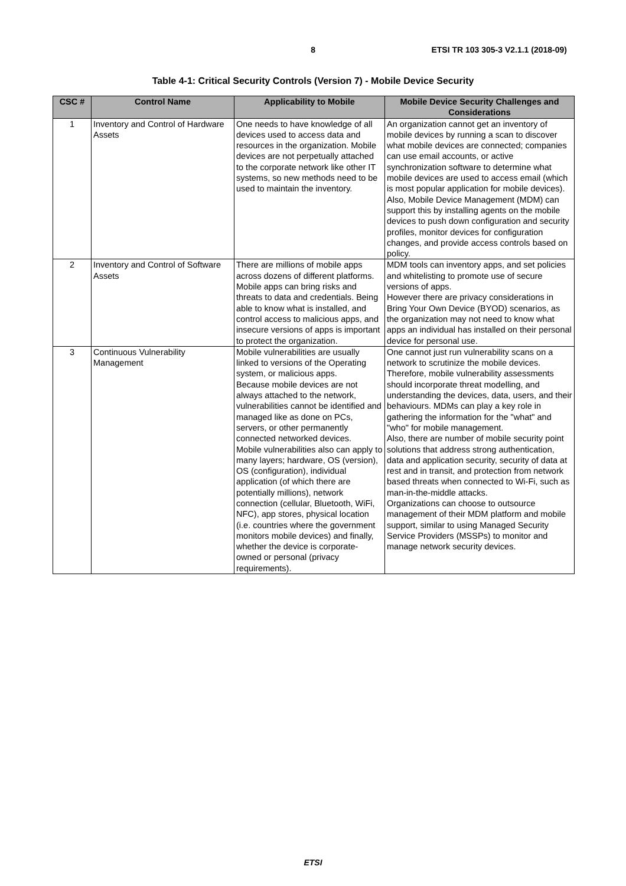8 ETSI TR 103 305-3 V2.1.1 (2018-09)
Table 4-1: Critical Security Controls (Version 7) - Mobile Device Security
| CSC # | Control Name | Applicability to Mobile | Mobile Device Security Challenges and Considerations |
| --- | --- | --- | --- |
| 1 | Inventory and Control of Hardware Assets | One needs to have knowledge of all devices used to access data and resources in the organization. Mobile devices are not perpetually attached to the corporate network like other IT systems, so new methods need to be used to maintain the inventory. | An organization cannot get an inventory of mobile devices by running a scan to discover what mobile devices are connected; companies can use email accounts, or active synchronization software to determine what mobile devices are used to access email (which is most popular application for mobile devices). Also, Mobile Device Management (MDM) can support this by installing agents on the mobile devices to push down configuration and security profiles, monitor devices for configuration changes, and provide access controls based on policy. |
| 2 | Inventory and Control of Software Assets | There are millions of mobile apps across dozens of different platforms. Mobile apps can bring risks and threats to data and credentials. Being able to know what is installed, and control access to malicious apps, and insecure versions of apps is important to protect the organization. | MDM tools can inventory apps, and set policies and whitelisting to promote use of secure versions of apps. However there are privacy considerations in Bring Your Own Device (BYOD) scenarios, as the organization may not need to know what apps an individual has installed on their personal device for personal use. |
| 3 | Continuous Vulnerability Management | Mobile vulnerabilities are usually linked to versions of the Operating system, or malicious apps. Because mobile devices are not always attached to the network, vulnerabilities cannot be identified and managed like as done on PCs, servers, or other permanently connected networked devices. Mobile vulnerabilities also can apply to many layers; hardware, OS (version), OS (configuration), individual application (of which there are potentially millions), network connection (cellular, Bluetooth, WiFi, NFC), app stores, physical location (i.e. countries where the government monitors mobile devices) and finally, whether the device is corporate-owned or personal (privacy requirements). | One cannot just run vulnerability scans on a network to scrutinize the mobile devices. Therefore, mobile vulnerability assessments should incorporate threat modelling, and understanding the devices, data, users, and their behaviours. MDMs can play a key role in gathering the information for the "what" and "who" for mobile management. Also, there are number of mobile security point solutions that address strong authentication, data and application security, security of data at rest and in transit, and protection from network based threats when connected to Wi-Fi, such as man-in-the-middle attacks. Organizations can choose to outsource management of their MDM platform and mobile support, similar to using Managed Security Service Providers (MSSPs) to monitor and manage network security devices. |
ETSI